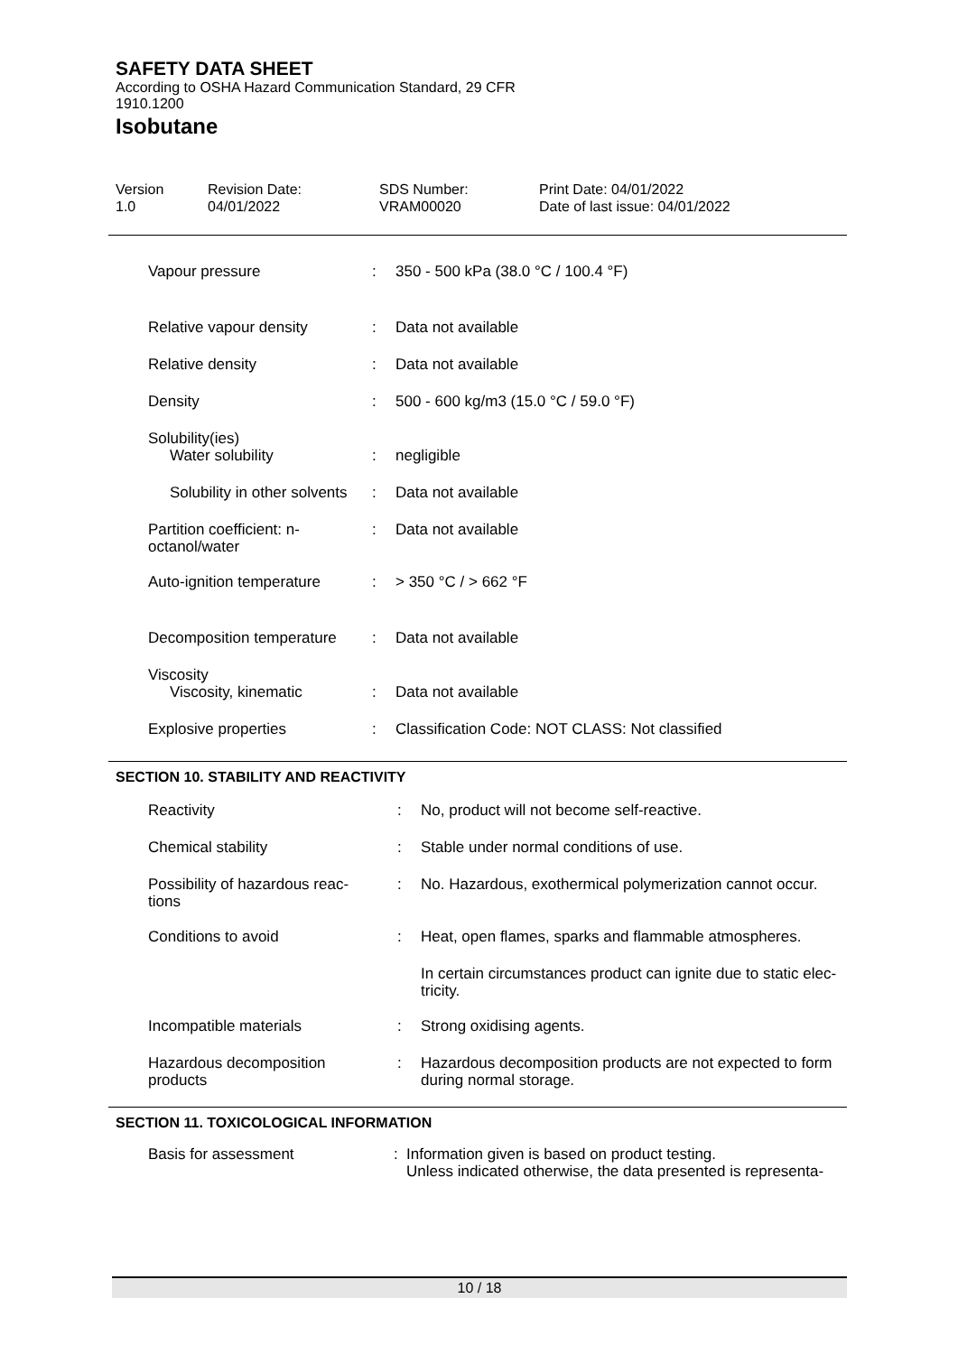SAFETY DATA SHEET
According to OSHA Hazard Communication Standard, 29 CFR
1910.1200
Isobutane
Version
1.0
Revision Date:
04/01/2022
SDS Number:
VRAM00020
Print Date: 04/01/2022
Date of last issue: 04/01/2022
| Vapour pressure | : | 350 - 500 kPa (38.0 °C / 100.4 °F) |
| Relative vapour density | : | Data not available |
| Relative density | : | Data not available |
| Density | : | 500 - 600 kg/m3 (15.0 °C / 59.0 °F) |
| Solubility(ies) | | |
| Water solubility | : | negligible |
| Solubility in other solvents | : | Data not available |
| Partition coefficient: n- octanol/water | : | Data not available |
| Auto-ignition temperature | : | > 350 °C / > 662 °F |
| Decomposition temperature | : | Data not available |
| Viscosity | | |
| Viscosity, kinematic | : | Data not available |
| Explosive properties | : | Classification Code: NOT CLASS: Not classified |
SECTION 10. STABILITY AND REACTIVITY
| Reactivity | : | No, product will not become self-reactive. |
| Chemical stability | : | Stable under normal conditions of use. |
| Possibility of hazardous reac- tions | : | No. Hazardous, exothermical polymerization cannot occur. |
| Conditions to avoid | : | Heat, open flames, sparks and flammable atmospheres. |
| | | In certain circumstances product can ignite due to static elec- tricity. |
| Incompatible materials | : | Strong oxidising agents. |
| Hazardous decomposition products | : | Hazardous decomposition products are not expected to form during normal storage. |
SECTION 11. TOXICOLOGICAL INFORMATION
| Basis for assessment | : | Information given is based on product testing. Unless indicated otherwise, the data presented is representa- |
10 / 18